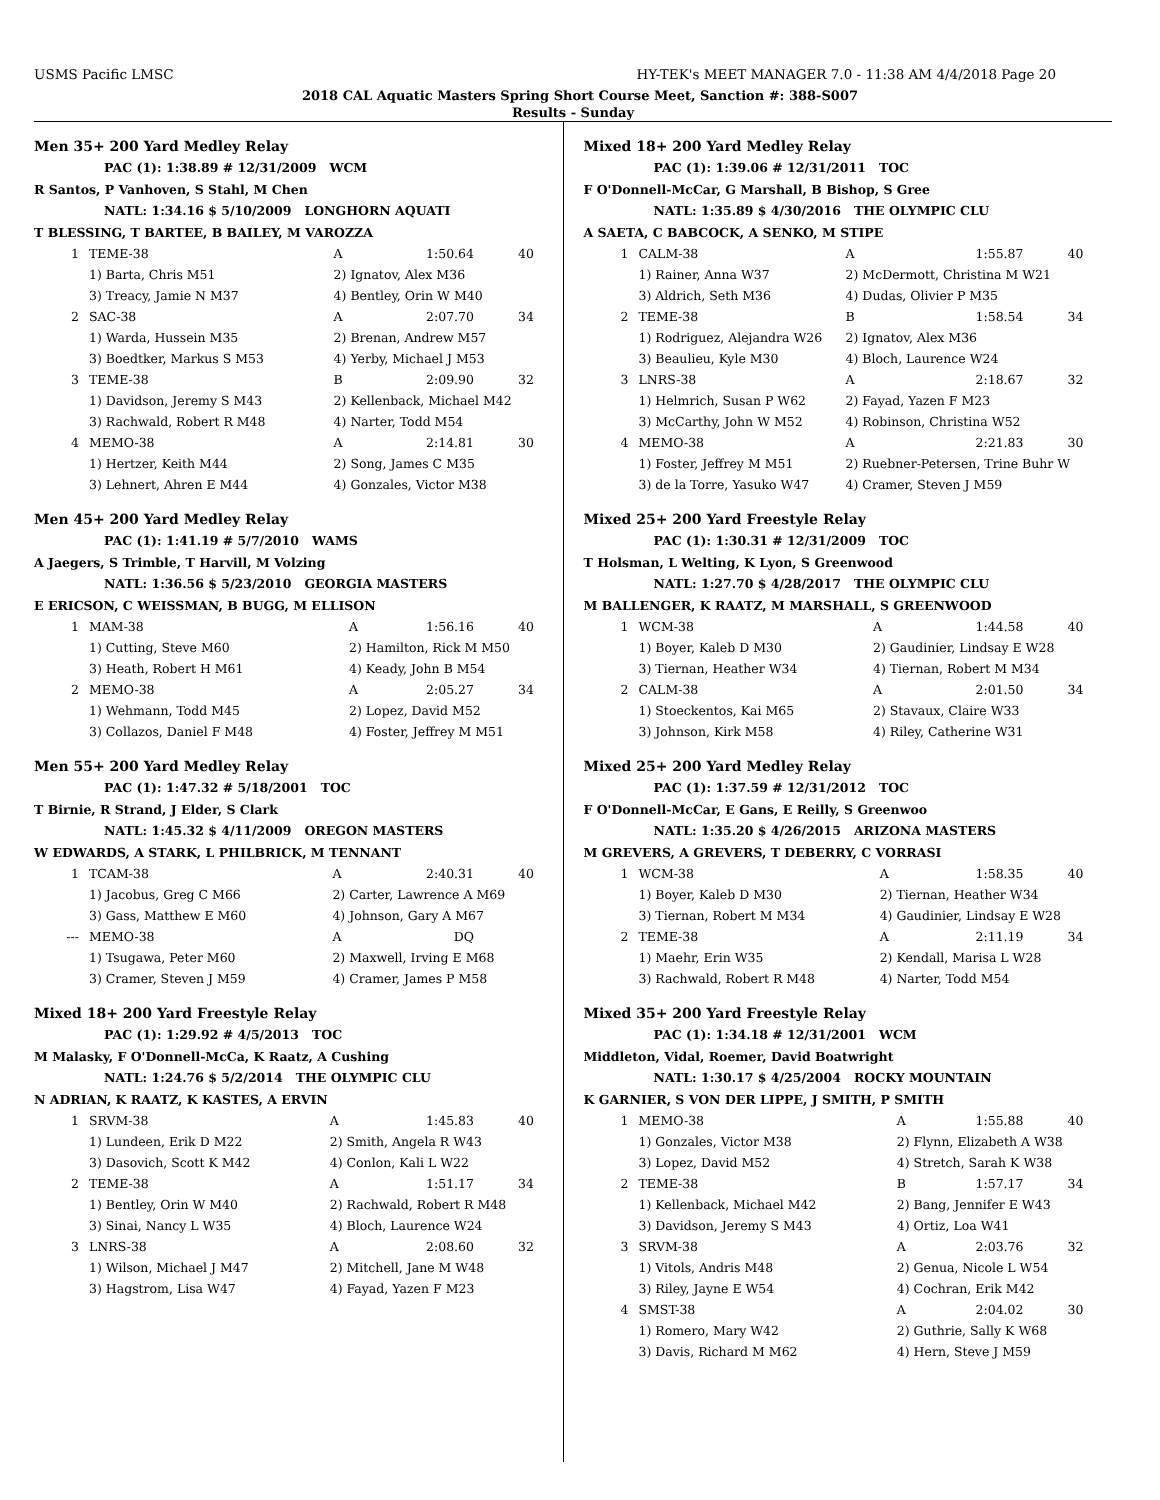USMS Pacific LMSC HY-TEK's MEET MANAGER 7.0 - 11:38 AM 4/4/2018 Page 20
2018 CAL Aquatic Masters Spring Short Course Meet, Sanction #: 388-S007
Results - Sunday
Men 35+ 200 Yard Medley Relay
PAC (1): 1:38.89 # 12/31/2009 WCM
R Santos, P Vanhoven, S Stahl, M Chen
NATL: 1:34.16 $ 5/10/2009 LONGHORN AQUATI
T BLESSING, T BARTEE, B BAILEY, M VAROZZA
| 1 | TEME-38 | A | 1:50.64 | 40 |
| | 1) Barta, Chris M51 | 2) Ignatov, Alex M36 | | |
| | 3) Treacy, Jamie N M37 | 4) Bentley, Orin W M40 | | |
| 2 | SAC-38 | A | 2:07.70 | 34 |
| | 1) Warda, Hussein M35 | 2) Brenan, Andrew M57 | | |
| | 3) Boedtker, Markus S M53 | 4) Yerby, Michael J M53 | | |
| 3 | TEME-38 | B | 2:09.90 | 32 |
| | 1) Davidson, Jeremy S M43 | 2) Kellenback, Michael M42 | | |
| | 3) Rachwald, Robert R M48 | 4) Narter, Todd M54 | | |
| 4 | MEMO-38 | A | 2:14.81 | 30 |
| | 1) Hertzer, Keith M44 | 2) Song, James C M35 | | |
| | 3) Lehnert, Ahren E M44 | 4) Gonzales, Victor M38 | | |
Men 45+ 200 Yard Medley Relay
PAC (1): 1:41.19 # 5/7/2010 WAMS
A Jaegers, S Trimble, T Harvill, M Volzing
NATL: 1:36.56 $ 5/23/2010 GEORGIA MASTERS
E ERICSON, C WEISSMAN, B BUGG, M ELLISON
| 1 | MAM-38 | A | 1:56.16 | 40 |
| | 1) Cutting, Steve M60 | 2) Hamilton, Rick M M50 | | |
| | 3) Heath, Robert H M61 | 4) Keady, John B M54 | | |
| 2 | MEMO-38 | A | 2:05.27 | 34 |
| | 1) Wehmann, Todd M45 | 2) Lopez, David M52 | | |
| | 3) Collazos, Daniel F M48 | 4) Foster, Jeffrey M M51 | | |
Men 55+ 200 Yard Medley Relay
PAC (1): 1:47.32 # 5/18/2001 TOC
T Birnie, R Strand, J Elder, S Clark
NATL: 1:45.32 $ 4/11/2009 OREGON MASTERS
W EDWARDS, A STARK, L PHILBRICK, M TENNANT
| 1 | TCAM-38 | A | 2:40.31 | 40 |
| | 1) Jacobus, Greg C M66 | 2) Carter, Lawrence A M69 | | |
| | 3) Gass, Matthew E M60 | 4) Johnson, Gary A M67 | | |
| --- | MEMO-38 | A | DQ | |
| | 1) Tsugawa, Peter M60 | 2) Maxwell, Irving E M68 | | |
| | 3) Cramer, Steven J M59 | 4) Cramer, James P M58 | | |
Mixed 18+ 200 Yard Freestyle Relay
PAC (1): 1:29.92 # 4/5/2013 TOC
M Malasky, F O'Donnell-McCa, K Raatz, A Cushing
NATL: 1:24.76 $ 5/2/2014 THE OLYMPIC CLU
N ADRIAN, K RAATZ, K KASTES, A ERVIN
| 1 | SRVM-38 | A | 1:45.83 | 40 |
| | 1) Lundeen, Erik D M22 | 2) Smith, Angela R W43 | | |
| | 3) Dasovich, Scott K M42 | 4) Conlon, Kali L W22 | | |
| 2 | TEME-38 | A | 1:51.17 | 34 |
| | 1) Bentley, Orin W M40 | 2) Rachwald, Robert R M48 | | |
| | 3) Sinai, Nancy L W35 | 4) Bloch, Laurence W24 | | |
| 3 | LNRS-38 | A | 2:08.60 | 32 |
| | 1) Wilson, Michael J M47 | 2) Mitchell, Jane M W48 | | |
| | 3) Hagstrom, Lisa W47 | 4) Fayad, Yazen F M23 | | |
Mixed 18+ 200 Yard Medley Relay
PAC (1): 1:39.06 # 12/31/2011 TOC
F O'Donnell-McCar, G Marshall, B Bishop, S Gree
NATL: 1:35.89 $ 4/30/2016 THE OLYMPIC CLU
A SAETA, C BABCOCK, A SENKO, M STIPE
| 1 | CALM-38 | A | 1:55.87 | 40 |
| | 1) Rainer, Anna W37 | 2) McDermott, Christina M W21 | | |
| | 3) Aldrich, Seth M36 | 4) Dudas, Olivier P M35 | | |
| 2 | TEME-38 | B | 1:58.54 | 34 |
| | 1) Rodriguez, Alejandra W26 | 2) Ignatov, Alex M36 | | |
| | 3) Beaulieu, Kyle M30 | 4) Bloch, Laurence W24 | | |
| 3 | LNRS-38 | A | 2:18.67 | 32 |
| | 1) Helmrich, Susan P W62 | 2) Fayad, Yazen F M23 | | |
| | 3) McCarthy, John W M52 | 4) Robinson, Christina W52 | | |
| 4 | MEMO-38 | A | 2:21.83 | 30 |
| | 1) Foster, Jeffrey M M51 | 2) Ruebner-Petersen, Trine Buhr W | | |
| | 3) de la Torre, Yasuko W47 | 4) Cramer, Steven J M59 | | |
Mixed 25+ 200 Yard Freestyle Relay
PAC (1): 1:30.31 # 12/31/2009 TOC
T Holsman, L Welting, K Lyon, S Greenwood
NATL: 1:27.70 $ 4/28/2017 THE OLYMPIC CLU
M BALLENGER, K RAATZ, M MARSHALL, S GREENWOOD
| 1 | WCM-38 | A | 1:44.58 | 40 |
| | 1) Boyer, Kaleb D M30 | 2) Gaudinier, Lindsay E W28 | | |
| | 3) Tiernan, Heather W34 | 4) Tiernan, Robert M M34 | | |
| 2 | CALM-38 | A | 2:01.50 | 34 |
| | 1) Stoeckentos, Kai M65 | 2) Stavaux, Claire W33 | | |
| | 3) Johnson, Kirk M58 | 4) Riley, Catherine W31 | | |
Mixed 25+ 200 Yard Medley Relay
PAC (1): 1:37.59 # 12/31/2012 TOC
F O'Donnell-McCar, E Gans, E Reilly, S Greenwoo
NATL: 1:35.20 $ 4/26/2015 ARIZONA MASTERS
M GREVERS, A GREVERS, T DEBERRY, C VORRASI
| 1 | WCM-38 | A | 1:58.35 | 40 |
| | 1) Boyer, Kaleb D M30 | 2) Tiernan, Heather W34 | | |
| | 3) Tiernan, Robert M M34 | 4) Gaudinier, Lindsay E W28 | | |
| 2 | TEME-38 | A | 2:11.19 | 34 |
| | 1) Maehr, Erin W35 | 2) Kendall, Marisa L W28 | | |
| | 3) Rachwald, Robert R M48 | 4) Narter, Todd M54 | | |
Mixed 35+ 200 Yard Freestyle Relay
PAC (1): 1:34.18 # 12/31/2001 WCM
Middleton, Vidal, Roemer, David Boatwright
NATL: 1:30.17 $ 4/25/2004 ROCKY MOUNTAIN
K GARNIER, S VON DER LIPPE, J SMITH, P SMITH
| 1 | MEMO-38 | A | 1:55.88 | 40 |
| | 1) Gonzales, Victor M38 | 2) Flynn, Elizabeth A W38 | | |
| | 3) Lopez, David M52 | 4) Stretch, Sarah K W38 | | |
| 2 | TEME-38 | B | 1:57.17 | 34 |
| | 1) Kellenback, Michael M42 | 2) Bang, Jennifer E W43 | | |
| | 3) Davidson, Jeremy S M43 | 4) Ortiz, Loa W41 | | |
| 3 | SRVM-38 | A | 2:03.76 | 32 |
| | 1) Vitols, Andris M48 | 2) Genua, Nicole L W54 | | |
| | 3) Riley, Jayne E W54 | 4) Cochran, Erik M42 | | |
| 4 | SMST-38 | A | 2:04.02 | 30 |
| | 1) Romero, Mary W42 | 2) Guthrie, Sally K W68 | | |
| | 3) Davis, Richard M M62 | 4) Hern, Steve J M59 | | |